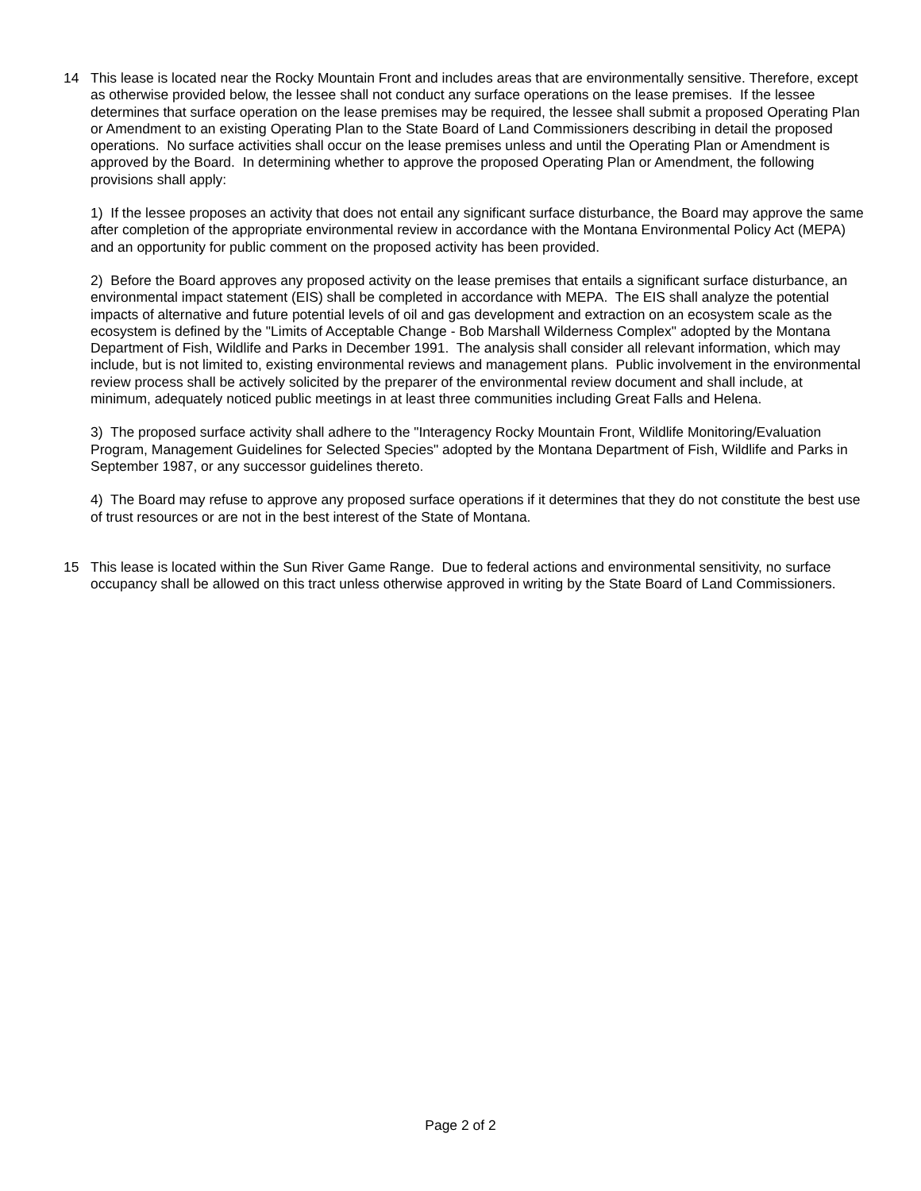14 This lease is located near the Rocky Mountain Front and includes areas that are environmentally sensitive. Therefore, except as otherwise provided below, the lessee shall not conduct any surface operations on the lease premises. If the lessee determines that surface operation on the lease premises may be required, the lessee shall submit a proposed Operating Plan or Amendment to an existing Operating Plan to the State Board of Land Commissioners describing in detail the proposed operations. No surface activities shall occur on the lease premises unless and until the Operating Plan or Amendment is approved by the Board. In determining whether to approve the proposed Operating Plan or Amendment, the following provisions shall apply:
1) If the lessee proposes an activity that does not entail any significant surface disturbance, the Board may approve the same after completion of the appropriate environmental review in accordance with the Montana Environmental Policy Act (MEPA) and an opportunity for public comment on the proposed activity has been provided.
2) Before the Board approves any proposed activity on the lease premises that entails a significant surface disturbance, an environmental impact statement (EIS) shall be completed in accordance with MEPA. The EIS shall analyze the potential impacts of alternative and future potential levels of oil and gas development and extraction on an ecosystem scale as the ecosystem is defined by the "Limits of Acceptable Change - Bob Marshall Wilderness Complex" adopted by the Montana Department of Fish, Wildlife and Parks in December 1991. The analysis shall consider all relevant information, which may include, but is not limited to, existing environmental reviews and management plans. Public involvement in the environmental review process shall be actively solicited by the preparer of the environmental review document and shall include, at minimum, adequately noticed public meetings in at least three communities including Great Falls and Helena.
3) The proposed surface activity shall adhere to the "Interagency Rocky Mountain Front, Wildlife Monitoring/Evaluation Program, Management Guidelines for Selected Species" adopted by the Montana Department of Fish, Wildlife and Parks in September 1987, or any successor guidelines thereto.
4) The Board may refuse to approve any proposed surface operations if it determines that they do not constitute the best use of trust resources or are not in the best interest of the State of Montana.
15 This lease is located within the Sun River Game Range. Due to federal actions and environmental sensitivity, no surface occupancy shall be allowed on this tract unless otherwise approved in writing by the State Board of Land Commissioners.
Page 2 of 2